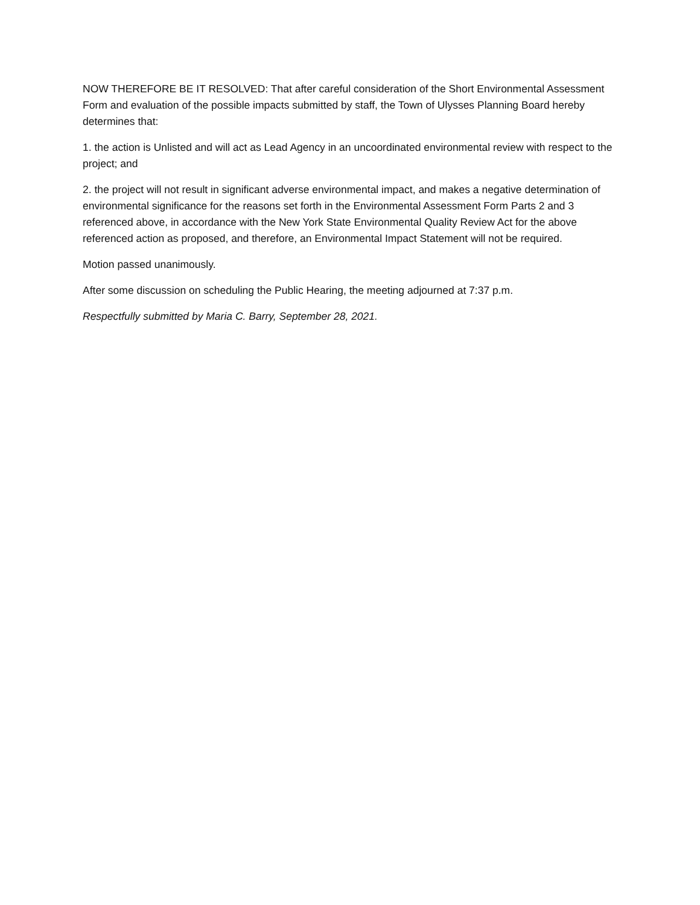NOW THEREFORE BE IT RESOLVED: That after careful consideration of the Short Environmental Assessment Form and evaluation of the possible impacts submitted by staff, the Town of Ulysses Planning Board hereby determines that:
1. the action is Unlisted and will act as Lead Agency in an uncoordinated environmental review with respect to the project; and
2. the project will not result in significant adverse environmental impact, and makes a negative determination of environmental significance for the reasons set forth in the Environmental Assessment Form Parts 2 and 3 referenced above, in accordance with the New York State Environmental Quality Review Act for the above referenced action as proposed, and therefore, an Environmental Impact Statement will not be required.
Motion passed unanimously.
After some discussion on scheduling the Public Hearing, the meeting adjourned at 7:37 p.m.
Respectfully submitted by Maria C. Barry, September 28, 2021.